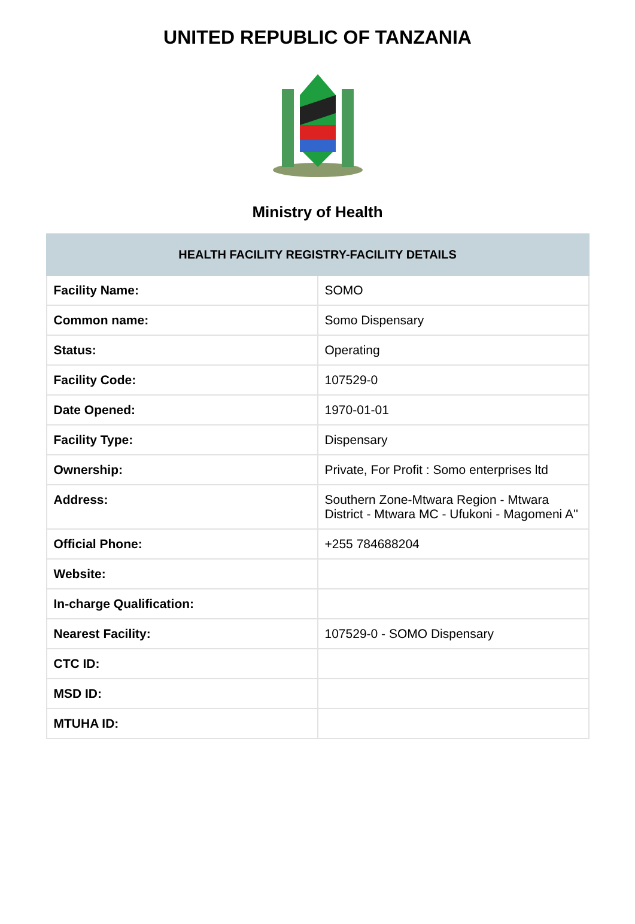UNITED REPUBLIC OF TANZANIA
Ministry of Health
| HEALTH FACILITY REGISTRY-FACILITY DETAILS | |
| --- | --- |
| Facility Name: | SOMO |
| Common name: | Somo Dispensary |
| Status: | Operating |
| Facility Code: | 107529-0 |
| Date Opened: | 1970-01-01 |
| Facility Type: | Dispensary |
| Ownership: | Private, For Profit : Somo enterprises ltd |
| Address: | Southern Zone-Mtwara Region - Mtwara District - Mtwara MC - Ufukoni - Magomeni A'' |
| Official Phone: | +255 784688204 |
| Website: | |
| In-charge Qualification: | |
| Nearest Facility: | 107529-0 - SOMO Dispensary |
| CTC ID: | |
| MSD ID: | |
| MTUHA ID: | |